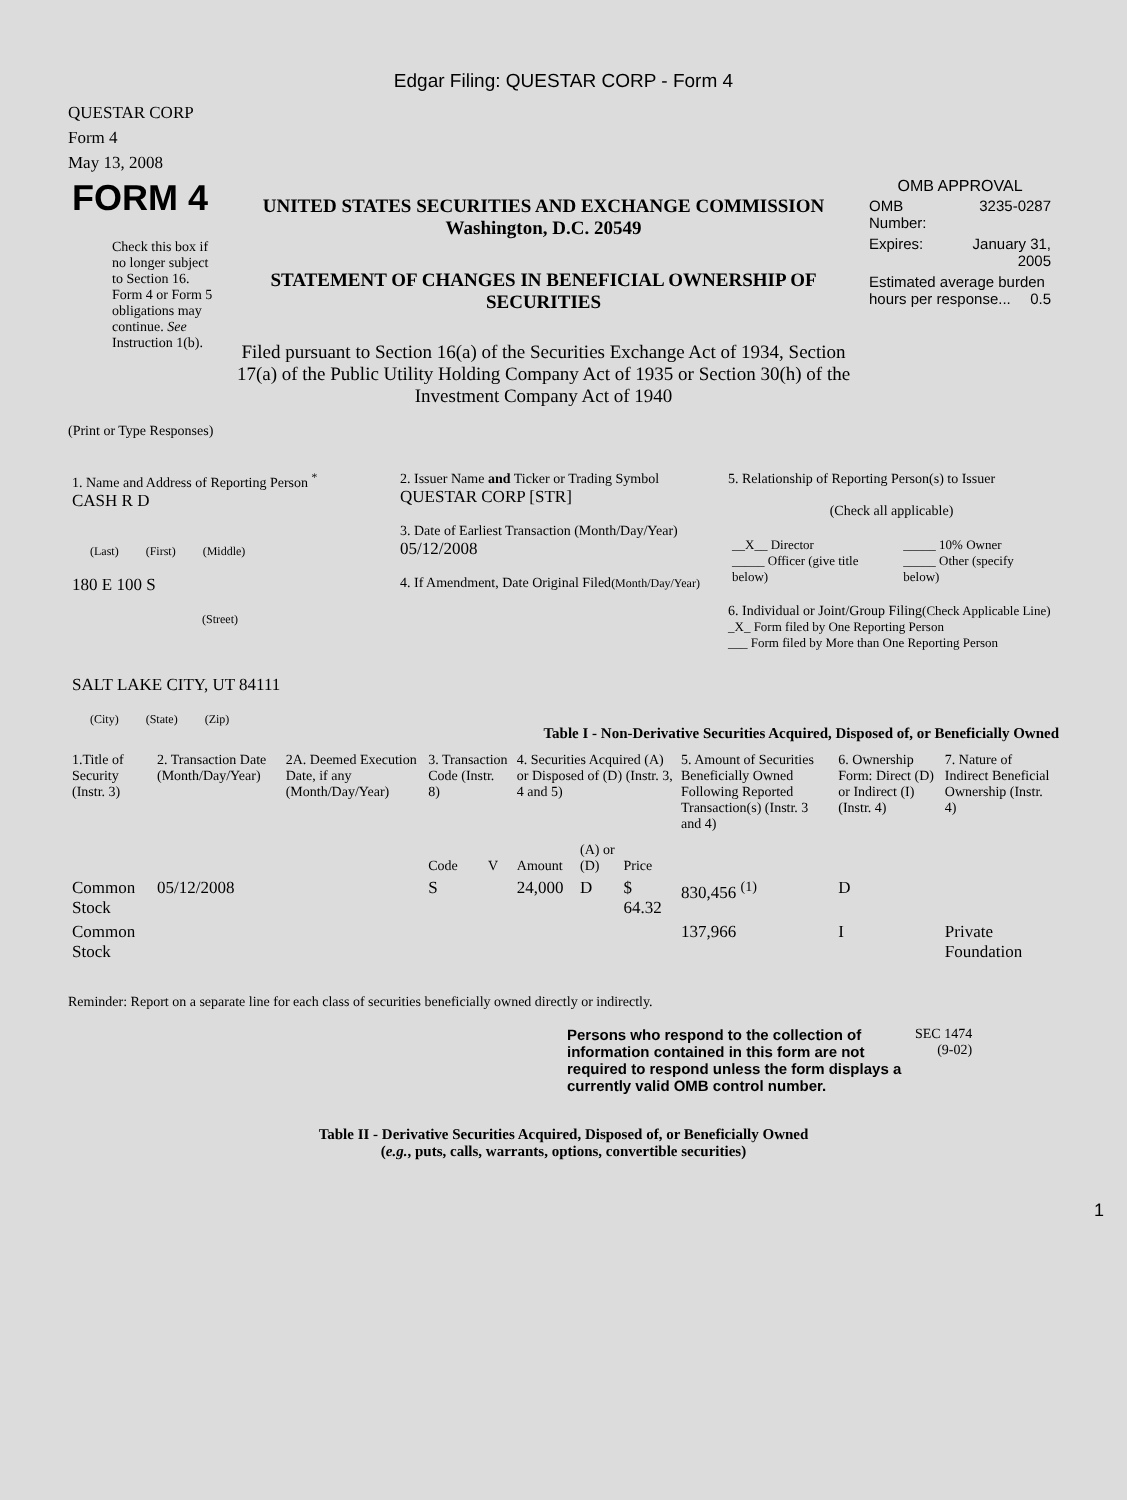Edgar Filing: QUESTAR CORP - Form 4
QUESTAR CORP
Form 4
May 13, 2008
| FORM 4 Check this box if no longer subject to Section 16. Form 4 or Form 5 obligations may continue. See Instruction 1(b). | UNITED STATES SECURITIES AND EXCHANGE COMMISSION Washington, D.C. 20549 STATEMENT OF CHANGES IN BENEFICIAL OWNERSHIP OF SECURITIES Filed pursuant to Section 16(a) of the Securities Exchange Act of 1934, Section 17(a) of the Public Utility Holding Company Act of 1935 or Section 30(h) of the Investment Company Act of 1940 | OMB APPROVAL / OMB Number: / 3235-0287 / / Expires: / January 31, 2005 / / Estimated average burden hours per response... 0.5 / / |
(Print or Type Responses)
| 1. Name and Address of Reporting Person <sup>*</sup> CASH R D (Last) (First) (Middle) 180 E 100 S (Street) SALT LAKE CITY, UT 84111 (City) (State) (Zip) | 2. Issuer Name and Ticker or Trading Symbol QUESTAR CORP [STR] 3. Date of Earliest Transaction (Month/Day/Year) 05/12/2008 4. If Amendment, Date Original Filed (Month/Day/Year) | 5. Relationship of Reporting Person(s) to Issuer (Check all applicable) / __X__ Director _____ Officer (give title below) / _____ 10% Owner _____ Other (specify below) / 6. Individual or Joint/Group Filing (Check Applicable Line) _X_ Form filed by One Reporting Person ___ Form filed by More than One Reporting Person |
Table I - Non-Derivative Securities Acquired, Disposed of, or Beneficially Owned
| 1.Title of Security (Instr. 3) | 2. Transaction Date (Month/Day/Year) | 2A. Deemed Execution Date, if any (Month/Day/Year) | 3. Transaction Code (Instr. 8) | | 4. Securities Acquired (A) or Disposed of (D) (Instr. 3, 4 and 5) | | | 5. Amount of Securities Beneficially Owned Following Reported Transaction(s) (Instr. 3 and 4) | 6. Ownership Form: Direct (D) or Indirect (I) (Instr. 4) | 7. Nature of Indirect Beneficial Ownership (Instr. 4) |
| --- | --- | --- | --- | --- | --- | --- | --- | --- | --- | --- |
| | | | Code | V | Amount | (A) or (D) | Price | | | |
| Common Stock | 05/12/2008 | | S | | 24,000 | D | $ 64.32 | 830,456 <sup>(1)</sup> | D | |
| Common Stock | | | | | | | | 137,966 | I | Private Foundation |
Reminder: Report on a separate line for each class of securities beneficially owned directly or indirectly.
| Persons who respond to the collection of information contained in this form are not required to respond unless the form displays a currently valid OMB control number. | SEC 1474 (9-02) |
Table II - Derivative Securities Acquired, Disposed of, or Beneficially Owned
(e.g., puts, calls, warrants, options, convertible securities)
1